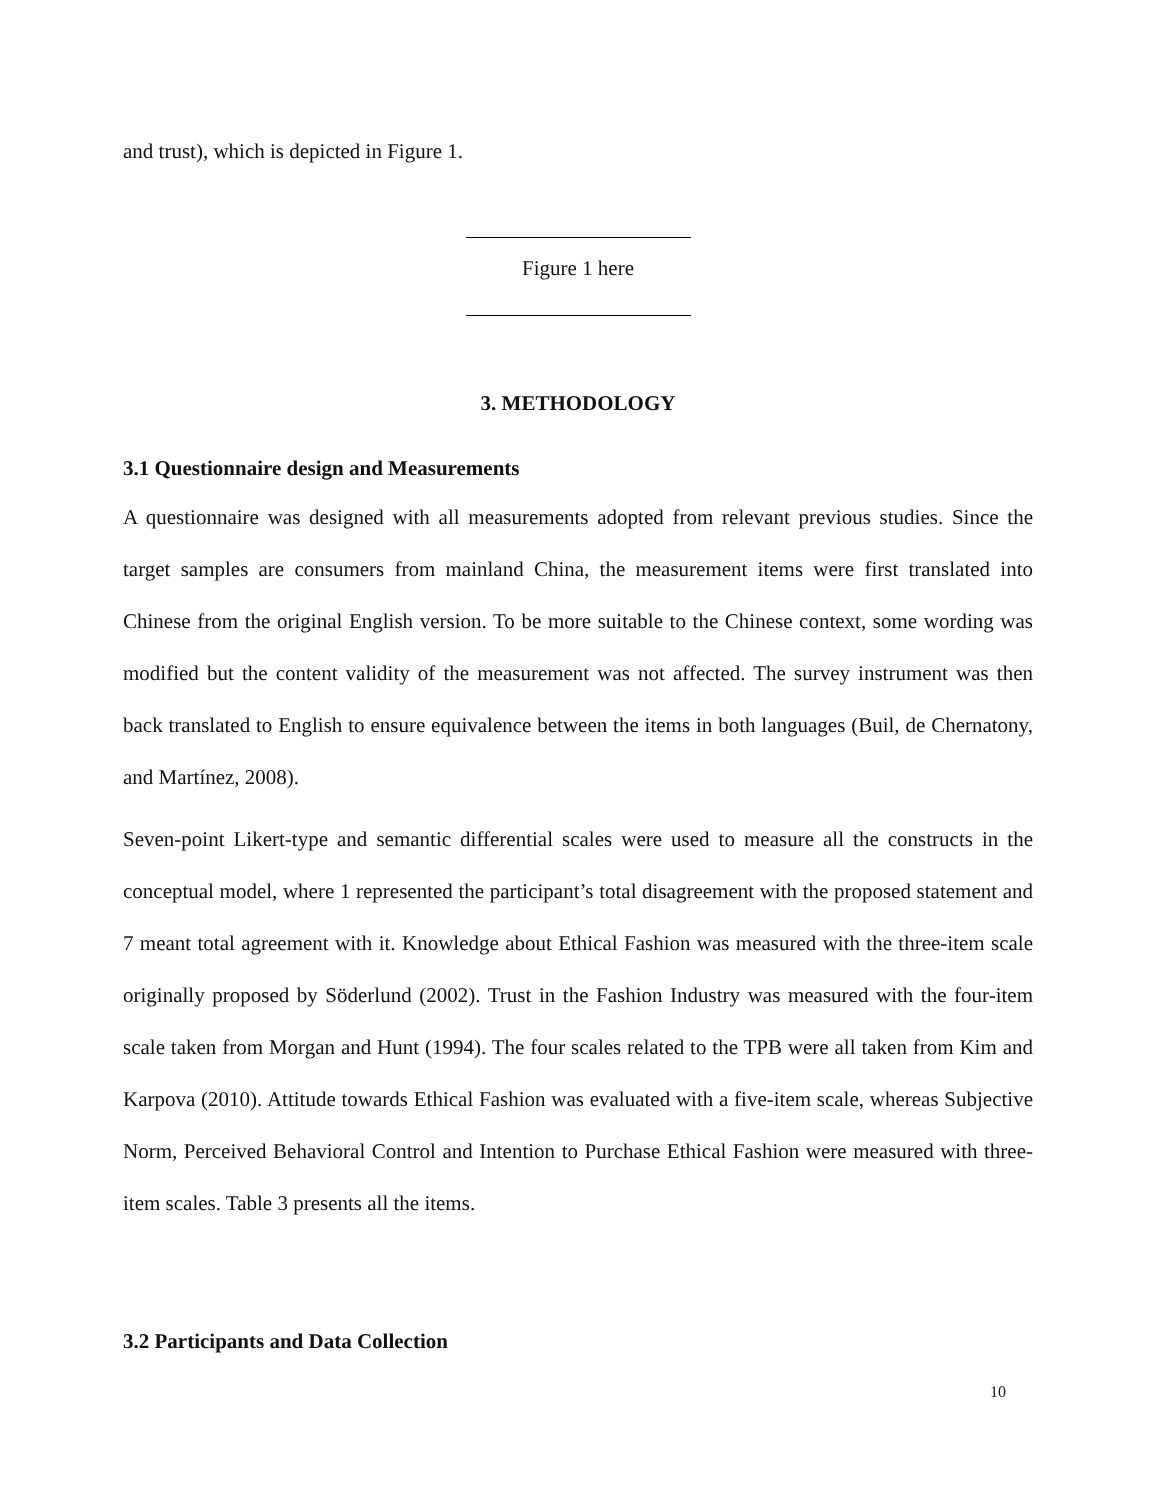and trust), which is depicted in Figure 1.
Figure 1 here
3. METHODOLOGY
3.1 Questionnaire design and Measurements
A questionnaire was designed with all measurements adopted from relevant previous studies. Since the target samples are consumers from mainland China, the measurement items were first translated into Chinese from the original English version. To be more suitable to the Chinese context, some wording was modified but the content validity of the measurement was not affected. The survey instrument was then back translated to English to ensure equivalence between the items in both languages (Buil, de Chernatony, and Martínez, 2008).
Seven-point Likert-type and semantic differential scales were used to measure all the constructs in the conceptual model, where 1 represented the participant’s total disagreement with the proposed statement and 7 meant total agreement with it. Knowledge about Ethical Fashion was measured with the three-item scale originally proposed by Söderlund (2002). Trust in the Fashion Industry was measured with the four-item scale taken from Morgan and Hunt (1994). The four scales related to the TPB were all taken from Kim and Karpova (2010). Attitude towards Ethical Fashion was evaluated with a five-item scale, whereas Subjective Norm, Perceived Behavioral Control and Intention to Purchase Ethical Fashion were measured with three-item scales. Table 3 presents all the items.
3.2 Participants and Data Collection
10